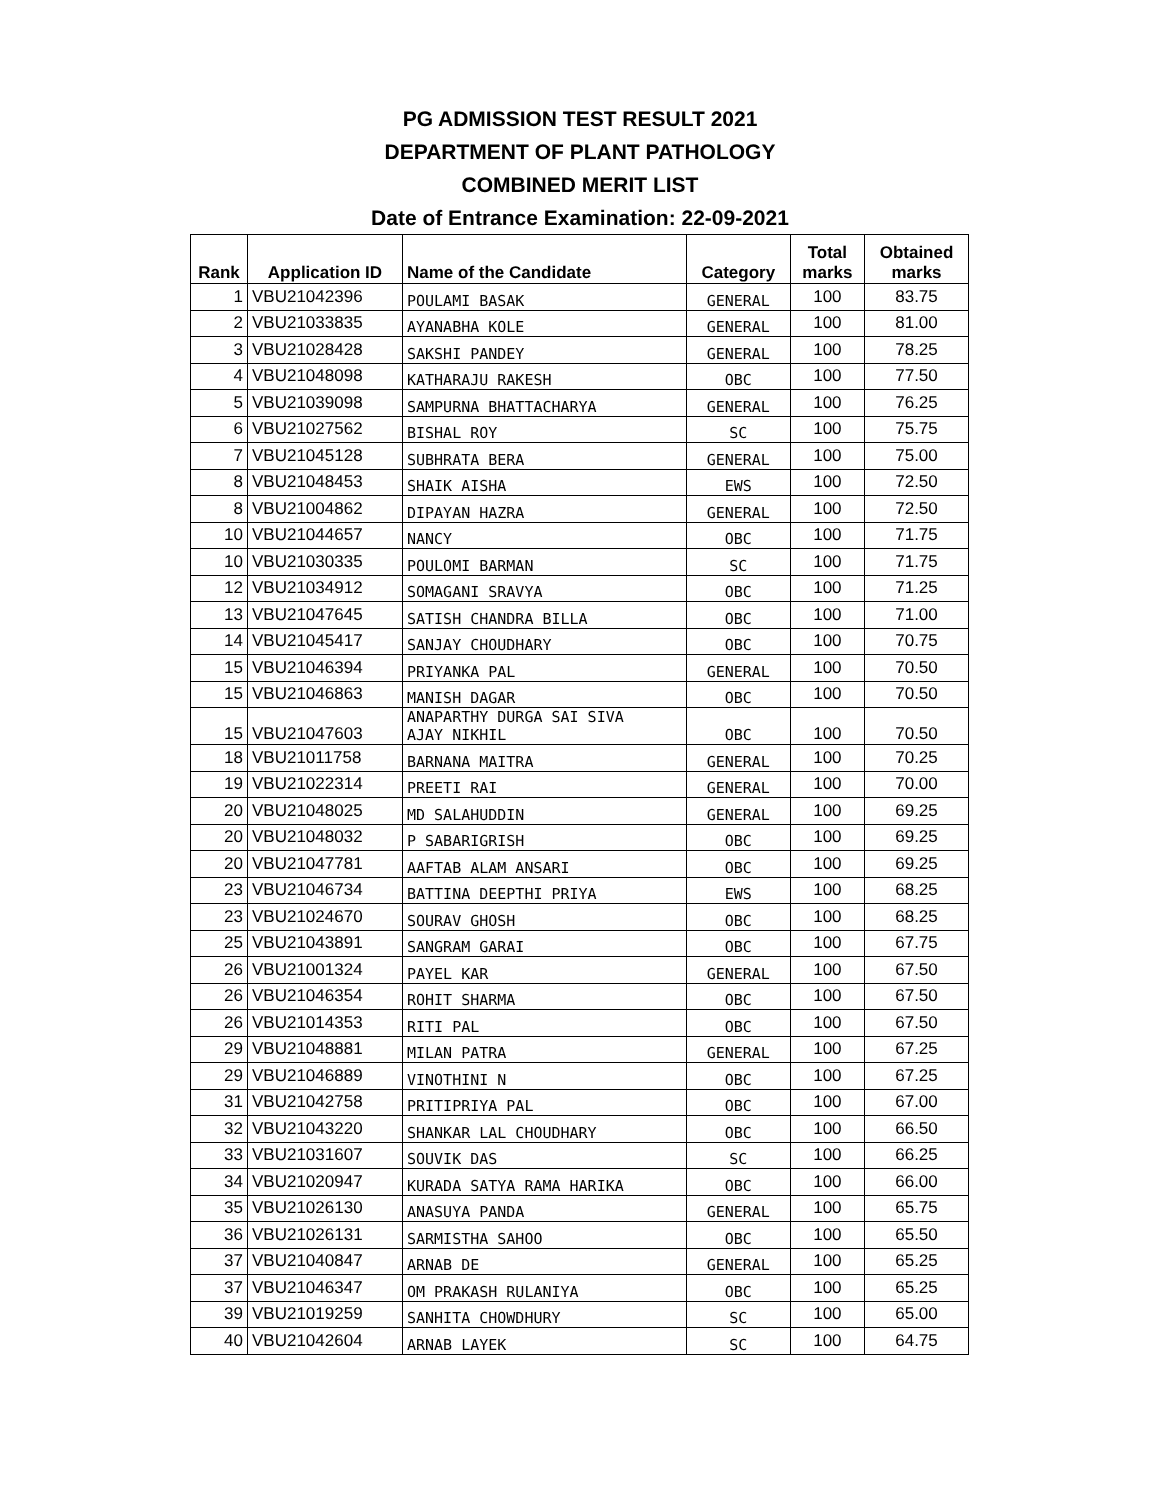PG ADMISSION TEST RESULT 2021
DEPARTMENT OF PLANT PATHOLOGY
COMBINED MERIT LIST
Date of Entrance Examination: 22-09-2021
| Rank | Application ID | Name of the Candidate | Category | Total marks | Obtained marks |
| --- | --- | --- | --- | --- | --- |
| 1 | VBU21042396 | POULAMI BASAK | GENERAL | 100 | 83.75 |
| 2 | VBU21033835 | AYANABHA KOLE | GENERAL | 100 | 81.00 |
| 3 | VBU21028428 | SAKSHI PANDEY | GENERAL | 100 | 78.25 |
| 4 | VBU21048098 | KATHARAJU RAKESH | OBC | 100 | 77.50 |
| 5 | VBU21039098 | SAMPURNA BHATTACHARYA | GENERAL | 100 | 76.25 |
| 6 | VBU21027562 | BISHAL ROY | SC | 100 | 75.75 |
| 7 | VBU21045128 | SUBHRATA BERA | GENERAL | 100 | 75.00 |
| 8 | VBU21048453 | SHAIK AISHA | EWS | 100 | 72.50 |
| 8 | VBU21004862 | DIPAYAN HAZRA | GENERAL | 100 | 72.50 |
| 10 | VBU21044657 | NANCY | OBC | 100 | 71.75 |
| 10 | VBU21030335 | POULOMI BARMAN | SC | 100 | 71.75 |
| 12 | VBU21034912 | SOMAGANI SRAVYA | OBC | 100 | 71.25 |
| 13 | VBU21047645 | SATISH CHANDRA BILLA | OBC | 100 | 71.00 |
| 14 | VBU21045417 | SANJAY CHOUDHARY | OBC | 100 | 70.75 |
| 15 | VBU21046394 | PRIYANKA PAL | GENERAL | 100 | 70.50 |
| 15 | VBU21046863 | MANISH DAGAR | OBC | 100 | 70.50 |
| 15 | VBU21047603 | ANAPARTHY DURGA SAI SIVA AJAY NIKHIL | OBC | 100 | 70.50 |
| 18 | VBU21011758 | BARNANA MAITRA | GENERAL | 100 | 70.25 |
| 19 | VBU21022314 | PREETI RAI | GENERAL | 100 | 70.00 |
| 20 | VBU21048025 | MD SALAHUDDIN | GENERAL | 100 | 69.25 |
| 20 | VBU21048032 | P SABARIGRISH | OBC | 100 | 69.25 |
| 20 | VBU21047781 | AAFTAB ALAM ANSARI | OBC | 100 | 69.25 |
| 23 | VBU21046734 | BATTINA DEEPTHI PRIYA | EWS | 100 | 68.25 |
| 23 | VBU21024670 | SOURAV GHOSH | OBC | 100 | 68.25 |
| 25 | VBU21043891 | SANGRAM GARAI | OBC | 100 | 67.75 |
| 26 | VBU21001324 | PAYEL KAR | GENERAL | 100 | 67.50 |
| 26 | VBU21046354 | ROHIT SHARMA | OBC | 100 | 67.50 |
| 26 | VBU21014353 | RITI PAL | OBC | 100 | 67.50 |
| 29 | VBU21048881 | MILAN PATRA | GENERAL | 100 | 67.25 |
| 29 | VBU21046889 | VINOTHINI N | OBC | 100 | 67.25 |
| 31 | VBU21042758 | PRITIPRIYA PAL | OBC | 100 | 67.00 |
| 32 | VBU21043220 | SHANKAR LAL CHOUDHARY | OBC | 100 | 66.50 |
| 33 | VBU21031607 | SOUVIK DAS | SC | 100 | 66.25 |
| 34 | VBU21020947 | KURADA SATYA RAMA HARIKA | OBC | 100 | 66.00 |
| 35 | VBU21026130 | ANASUYA PANDA | GENERAL | 100 | 65.75 |
| 36 | VBU21026131 | SARMISTHA SAHOO | OBC | 100 | 65.50 |
| 37 | VBU21040847 | ARNAB DE | GENERAL | 100 | 65.25 |
| 37 | VBU21046347 | OM PRAKASH RULANIYA | OBC | 100 | 65.25 |
| 39 | VBU21019259 | SANHITA CHOWDHURY | SC | 100 | 65.00 |
| 40 | VBU21042604 | ARNAB LAYEK | SC | 100 | 64.75 |